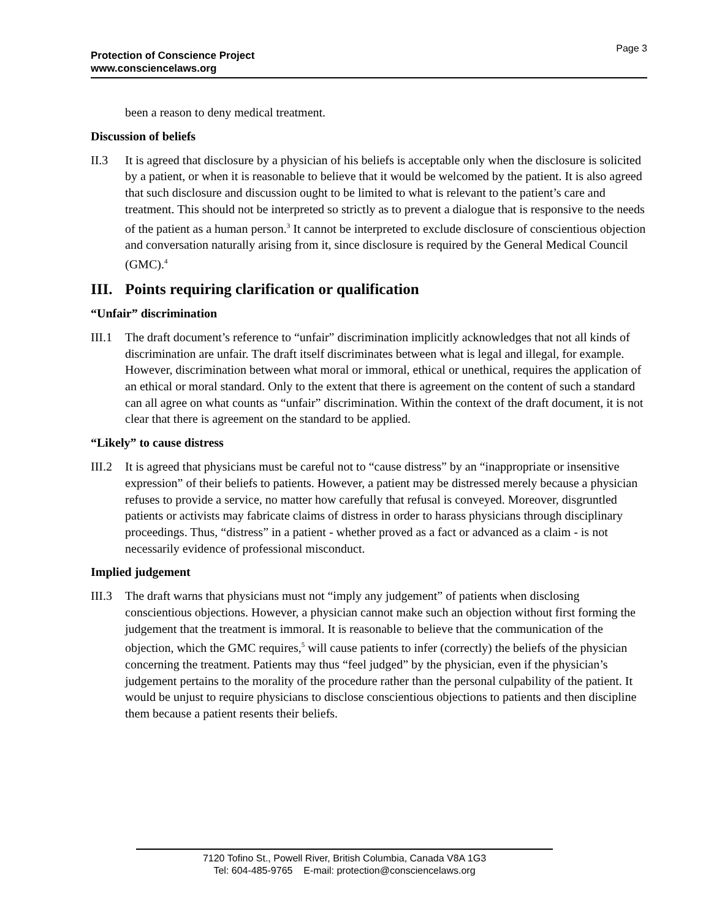Page 3
Protection of Conscience Project
www.consciencelaws.org
been a reason to deny medical treatment.
Discussion of beliefs
II.3 It is agreed that disclosure by a physician of his beliefs is acceptable only when the disclosure is solicited by a patient, or when it is reasonable to believe that it would be welcomed by the patient. It is also agreed that such disclosure and discussion ought to be limited to what is relevant to the patient’s care and treatment. This should not be interpreted so strictly as to prevent a dialogue that is responsive to the needs of the patient as a human person.<sup>3</sup> It cannot be interpreted to exclude disclosure of conscientious objection and conversation naturally arising from it, since disclosure is required by the General Medical Council (GMC).<sup>4</sup>
III. Points requiring clarification or qualification
“Unfair” discrimination
III.1
The draft document’s reference to “unfair” discrimination implicitly acknowledges that not all kinds of discrimination are unfair. The draft itself discriminates between what is legal and illegal, for example. However, discrimination between what moral or immoral, ethical or unethical, requires the application of an ethical or moral standard. Only to the extent that there is agreement on the content of such a standard can all agree on what counts as “unfair” discrimination. Within the context of the draft document, it is not clear that there is agreement on the standard to be applied.
“Likely” to cause distress
III.2
It is agreed that physicians must be careful not to “cause distress” by an “inappropriate or insensitive expression” of their beliefs to patients. However, a patient may be distressed merely because a physician refuses to provide a service, no matter how carefully that refusal is conveyed. Moreover, disgruntled patients or activists may fabricate claims of distress in order to harass physicians through disciplinary proceedings. Thus, “distress” in a patient - whether proved as a fact or advanced as a claim - is not necessarily evidence of professional misconduct.
Implied judgement
III.3
The draft warns that physicians must not “imply any judgement” of patients when disclosing conscientious objections. However, a physician cannot make such an objection without first forming the judgement that the treatment is immoral. It is reasonable to believe that the communication of the objection, which the GMC requires,<sup>5</sup> will cause patients to infer (correctly) the beliefs of the physician concerning the treatment. Patients may thus “feel judged” by the physician, even if the physician’s judgement pertains to the morality of the procedure rather than the personal culpability of the patient. It would be unjust to require physicians to disclose conscientious objections to patients and then discipline them because a patient resents their beliefs.
7120 Tofino St., Powell River, British Columbia, Canada V8A 1G3
Tel: 604-485-9765 E-mail: protection@consciencelaws.org